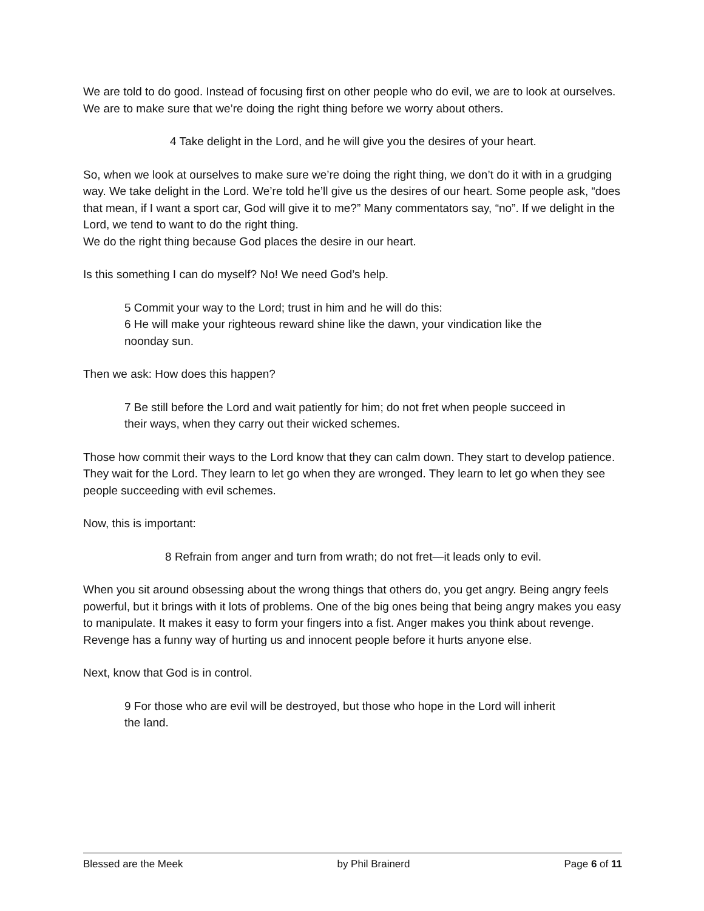We are told to do good. Instead of focusing first on other people who do evil, we are to look at ourselves. We are to make sure that we’re doing the right thing before we worry about others.
4 Take delight in the Lord, and he will give you the desires of your heart.
So, when we look at ourselves to make sure we’re doing the right thing, we don’t do it with in a grudging way. We take delight in the Lord. We’re told he’ll give us the desires of our heart. Some people ask, “does that mean, if I want a sport car, God will give it to me?” Many commentators say, “no”. If we delight in the Lord, we tend to want to do the right thing.
We do the right thing because God places the desire in our heart.
Is this something I can do myself? No! We need God’s help.
5 Commit your way to the Lord; trust in him and he will do this:
6 He will make your righteous reward shine like the dawn, your vindication like the noonday sun.
Then we ask: How does this happen?
7 Be still before the Lord and wait patiently for him; do not fret when people succeed in their ways, when they carry out their wicked schemes.
Those how commit their ways to the Lord know that they can calm down. They start to develop patience. They wait for the Lord. They learn to let go when they are wronged. They learn to let go when they see people succeeding with evil schemes.
Now, this is important:
8 Refrain from anger and turn from wrath; do not fret—it leads only to evil.
When you sit around obsessing about the wrong things that others do, you get angry. Being angry feels powerful, but it brings with it lots of problems. One of the big ones being that being angry makes you easy to manipulate. It makes it easy to form your fingers into a fist. Anger makes you think about revenge. Revenge has a funny way of hurting us and innocent people before it hurts anyone else.
Next, know that God is in control.
9 For those who are evil will be destroyed, but those who hope in the Lord will inherit the land.
Blessed are the Meek by Phil Brainerd Page 6 of 11